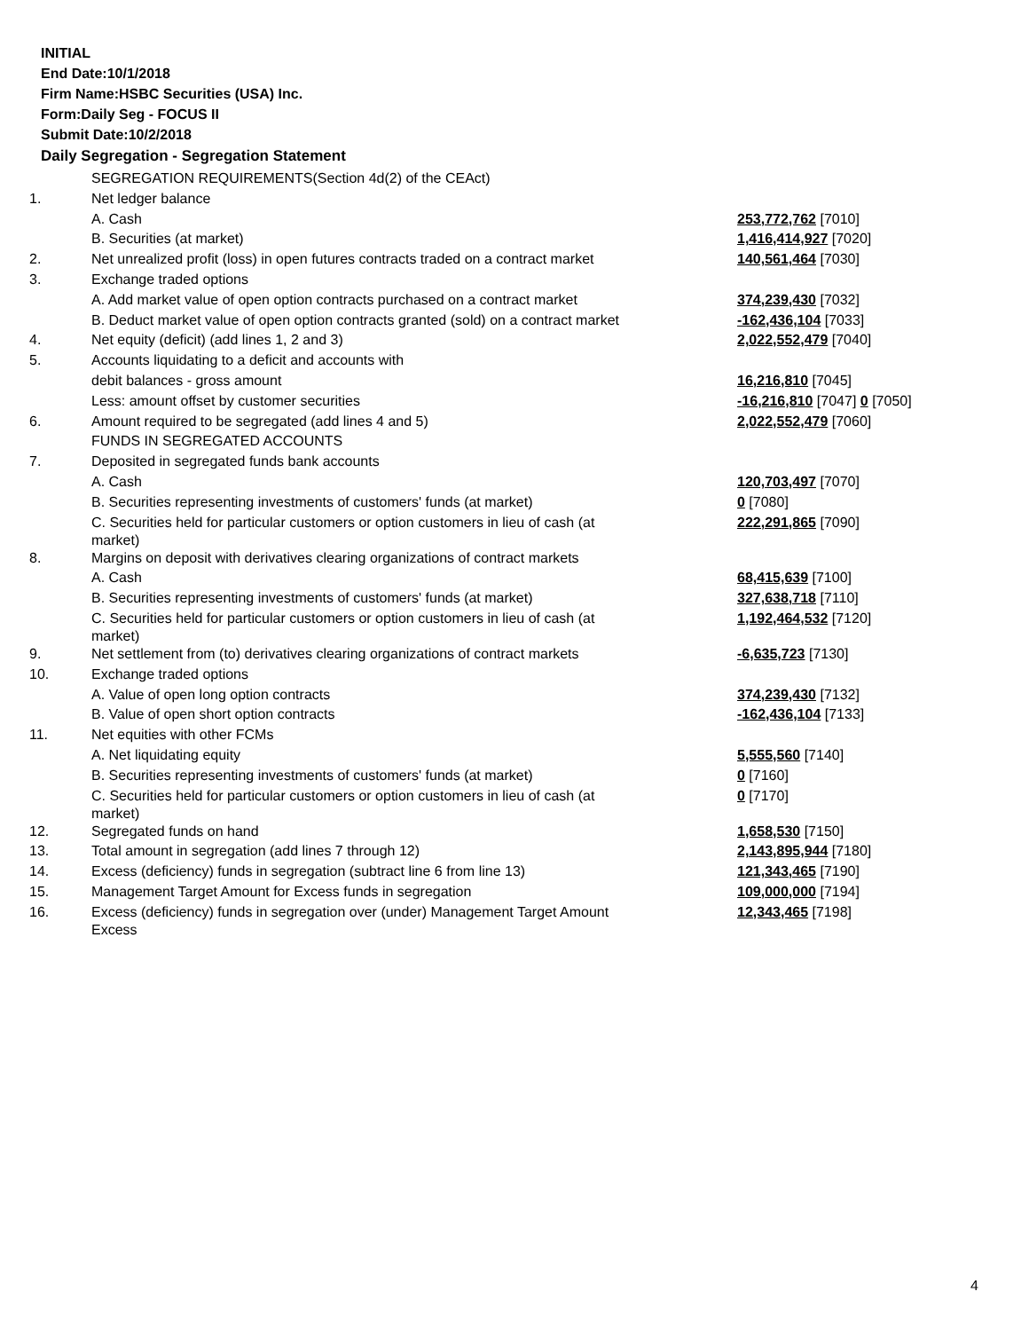INITIAL
End Date:10/1/2018
Firm Name:HSBC Securities (USA) Inc.
Form:Daily Seg - FOCUS II
Submit Date:10/2/2018
Daily Segregation - Segregation Statement
| | SEGREGATION REQUIREMENTS(Section 4d(2) of the CEAct) | |
| 1. | Net ledger balance | |
| | A. Cash | 253,772,762 [7010] |
| | B. Securities (at market) | 1,416,414,927 [7020] |
| 2. | Net unrealized profit (loss) in open futures contracts traded on a contract market | 140,561,464 [7030] |
| 3. | Exchange traded options | |
| | A. Add market value of open option contracts purchased on a contract market | 374,239,430 [7032] |
| | B. Deduct market value of open option contracts granted (sold) on a contract market | -162,436,104 [7033] |
| 4. | Net equity (deficit) (add lines 1, 2 and 3) | 2,022,552,479 [7040] |
| 5. | Accounts liquidating to a deficit and accounts with | |
| | debit balances - gross amount | 16,216,810 [7045] |
| | Less: amount offset by customer securities | -16,216,810 [7047] 0 [7050] |
| 6. | Amount required to be segregated (add lines 4 and 5) | 2,022,552,479 [7060] |
| | FUNDS IN SEGREGATED ACCOUNTS | |
| 7. | Deposited in segregated funds bank accounts | |
| | A. Cash | 120,703,497 [7070] |
| | B. Securities representing investments of customers' funds (at market) | 0 [7080] |
| | C. Securities held for particular customers or option customers in lieu of cash (at market) | 222,291,865 [7090] |
| 8. | Margins on deposit with derivatives clearing organizations of contract markets | |
| | A. Cash | 68,415,639 [7100] |
| | B. Securities representing investments of customers' funds (at market) | 327,638,718 [7110] |
| | C. Securities held for particular customers or option customers in lieu of cash (at market) | 1,192,464,532 [7120] |
| 9. | Net settlement from (to) derivatives clearing organizations of contract markets | -6,635,723 [7130] |
| 10. | Exchange traded options | |
| | A. Value of open long option contracts | 374,239,430 [7132] |
| | B. Value of open short option contracts | -162,436,104 [7133] |
| 11. | Net equities with other FCMs | |
| | A. Net liquidating equity | 5,555,560 [7140] |
| | B. Securities representing investments of customers' funds (at market) | 0 [7160] |
| | C. Securities held for particular customers or option customers in lieu of cash (at market) | 0 [7170] |
| 12. | Segregated funds on hand | 1,658,530 [7150] |
| 13. | Total amount in segregation (add lines 7 through 12) | 2,143,895,944 [7180] |
| 14. | Excess (deficiency) funds in segregation (subtract line 6 from line 13) | 121,343,465 [7190] |
| 15. | Management Target Amount for Excess funds in segregation | 109,000,000 [7194] |
| 16. | Excess (deficiency) funds in segregation over (under) Management Target Amount Excess | 12,343,465 [7198] |
4